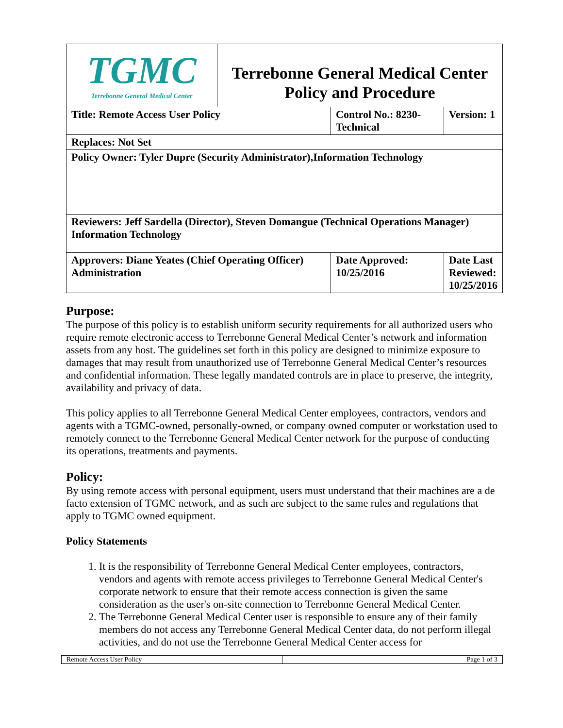| TGMC Terrebonne General Medical Center | Terrebonne General Medical Center Policy and Procedure | | |
| Title: Remote Access User Policy | | Control No.: 8230-Technical | Version: 1 |
| Replaces: Not Set | | | |
| Policy Owner: Tyler Dupre (Security Administrator),Information Technology | | | |
| Reviewers: Jeff Sardella (Director), Steven Domangue (Technical Operations Manager) Information Technology | | | |
| Approvers: Diane Yeates (Chief Operating Officer) Administration | | Date Approved: 10/25/2016 | Date Last Reviewed: 10/25/2016 |
Purpose:
The purpose of this policy is to establish uniform security requirements for all authorized users who require remote electronic access to Terrebonne General Medical Center’s network and information assets from any host. The guidelines set forth in this policy are designed to minimize exposure to damages that may result from unauthorized use of Terrebonne General Medical Center’s resources and confidential information. These legally mandated controls are in place to preserve, the integrity, availability and privacy of data.
This policy applies to all Terrebonne General Medical Center employees, contractors, vendors and agents with a TGMC-owned, personally-owned, or company owned computer or workstation used to remotely connect to the Terrebonne General Medical Center network for the purpose of conducting its operations, treatments and payments.
Policy:
By using remote access with personal equipment, users must understand that their machines are a de facto extension of TGMC network, and as such are subject to the same rules and regulations that apply to TGMC owned equipment.
Policy Statements
1. It is the responsibility of Terrebonne General Medical Center employees, contractors, vendors and agents with remote access privileges to Terrebonne General Medical Center's corporate network to ensure that their remote access connection is given the same consideration as the user's on-site connection to Terrebonne General Medical Center.
2. The Terrebonne General Medical Center user is responsible to ensure any of their family members do not access any Terrebonne General Medical Center data, do not perform illegal activities, and do not use the Terrebonne General Medical Center access for
| Remote Access User Policy | Page 1 of 3 |